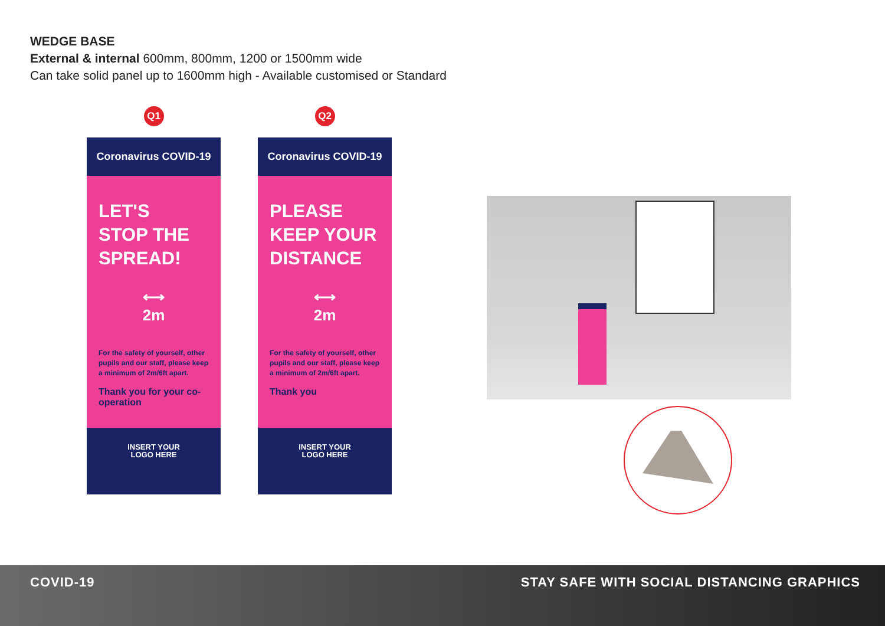WEDGE BASE
External & internal 600mm, 800mm, 1200 or 1500mm wide
Can take solid panel up to 1600mm high - Available customised or Standard
Q1
Coronavirus COVID-19
LET'S
STOP THE
SPREAD!
⟷
2m
For the safety of yourself, other pupils and our staff, please keep a minimum of 2m/6ft apart.
Thank you for your co-operation
INSERT YOUR
LOGO HERE
Q2
Coronavirus COVID-19
PLEASE
KEEP YOUR
DISTANCE
⟷
2m
For the safety of yourself, other pupils and our staff, please keep a minimum of 2m/6ft apart.
Thank you
INSERT YOUR
LOGO HERE
COVID-19 STAY SAFE WITH SOCIAL DISTANCING GRAPHICS